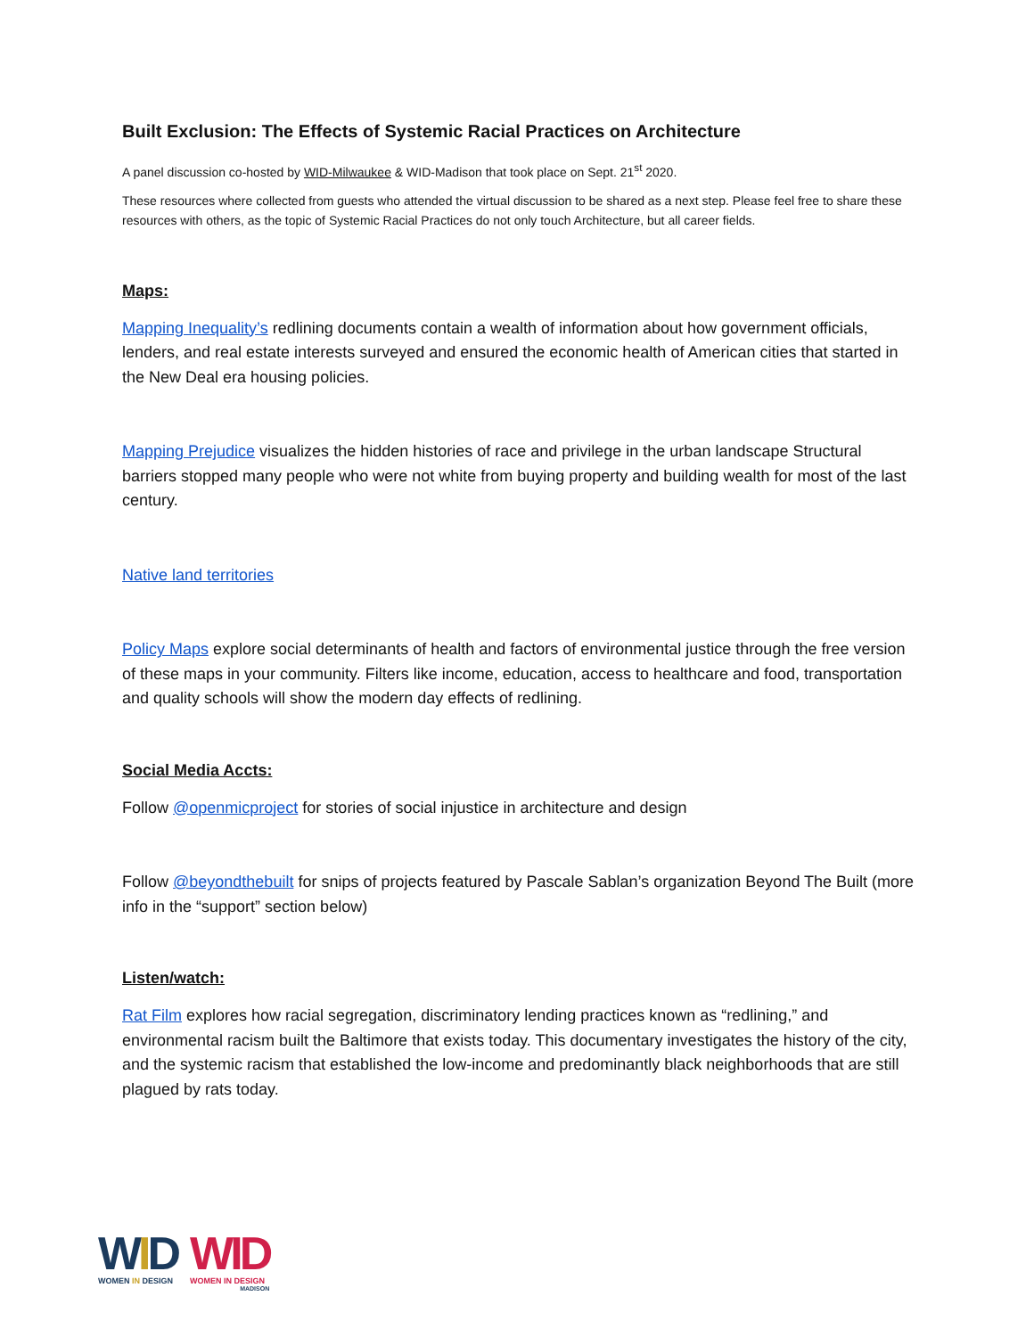Built Exclusion: The Effects of Systemic Racial Practices on Architecture
A panel discussion co-hosted by WID-Milwaukee & WID-Madison that took place on Sept. 21<sup>st</sup> 2020.
These resources where collected from guests who attended the virtual discussion to be shared as a next step. Please feel free to share these resources with others, as the topic of Systemic Racial Practices do not only touch Architecture, but all career fields.
Maps:
Mapping Inequality’s redlining documents contain a wealth of information about how government officials, lenders, and real estate interests surveyed and ensured the economic health of American cities that started in the New Deal era housing policies.
Mapping Prejudice visualizes the hidden histories of race and privilege in the urban landscape Structural barriers stopped many people who were not white from buying property and building wealth for most of the last century.
Native land territories
Policy Maps explore social determinants of health and factors of environmental justice through the free version of these maps in your community. Filters like income, education, access to healthcare and food, transportation and quality schools will show the modern day effects of redlining.
Social Media Accts:
Follow @openmicproject for stories of social injustice in architecture and design
Follow @beyondthebuilt for snips of projects featured by Pascale Sablan’s organization Beyond The Built (more info in the “support” section below)
Listen/watch:
Rat Film explores how racial segregation, discriminatory lending practices known as “redlining,” and environmental racism built the Baltimore that exists today. This documentary investigates the history of the city, and the systemic racism that established the low-income and predominantly black neighborhoods that are still plagued by rats today.
WID
WOMEN IN DESIGN
WID
WOMEN IN DESIGN
MADISON